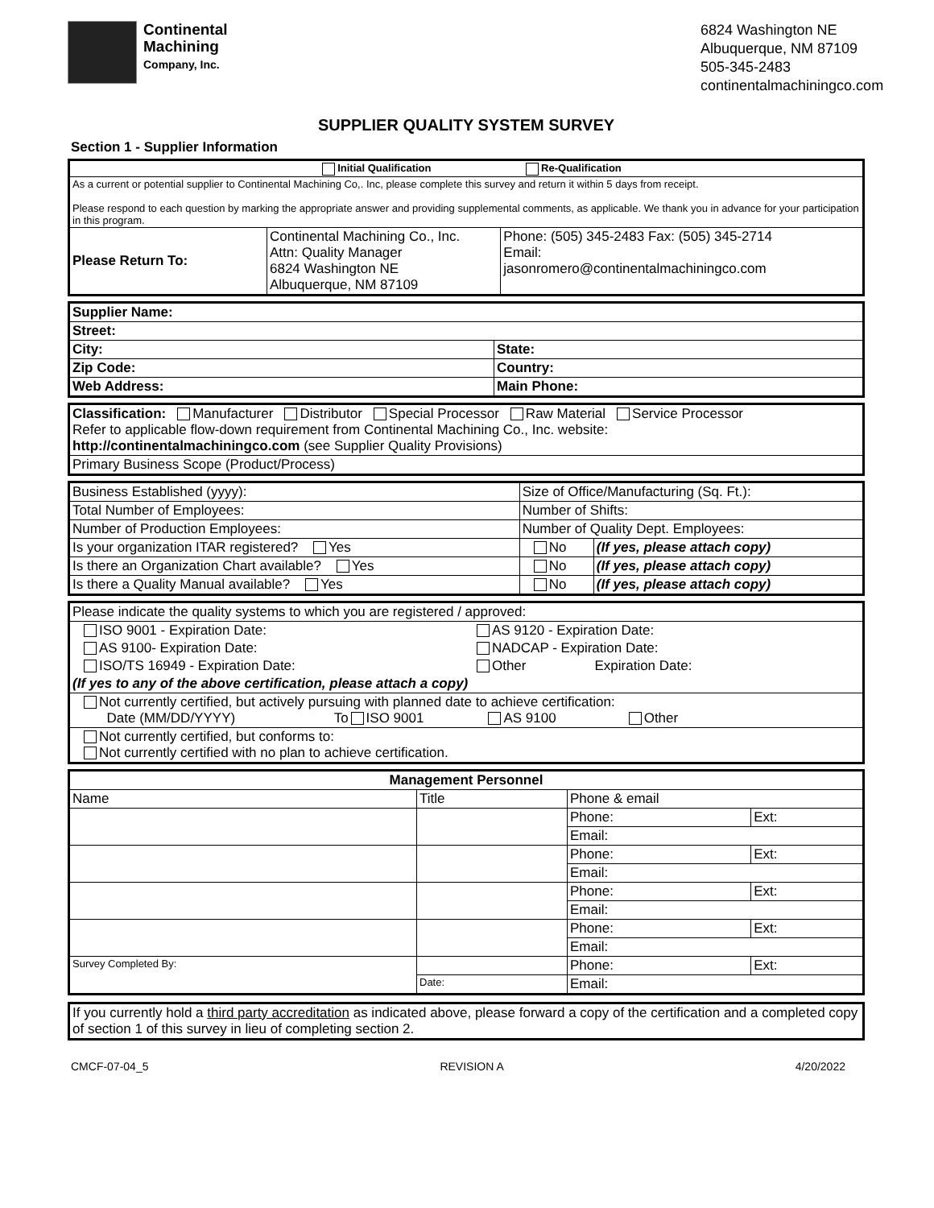Continental
Machining
Company, Inc.
6824 Washington NE
Albuquerque, NM 87109
505-345-2483
continentalmachiningco.com
SUPPLIER QUALITY SYSTEM SURVEY
Section 1 - Supplier Information
| Initial Qualification Re-Qualification | | |
| As a current or potential supplier to Continental Machining Co,. Inc, please complete this survey and return it within 5 days from receipt. Please respond to each question by marking the appropriate answer and providing supplemental comments, as applicable. We thank you in advance for your participation in this program. | | |
| Please Return To: | Continental Machining Co., Inc. Attn: Quality Manager 6824 Washington NE Albuquerque, NM 87109 | Phone: (505) 345-2483 Fax: (505) 345-2714 Email: jasonromero@continentalmachiningco.com |
| Supplier Name: | |
| Street: | |
| City: | State: |
| Zip Code: | Country: |
| Web Address: | Main Phone: |
| Classification: Manufacturer Distributor Special Processor Raw Material Service Processor Refer to applicable flow-down requirement from Continental Machining Co., Inc. website: http://continentalmachiningco.com (see Supplier Quality Provisions) |
| Primary Business Scope (Product/Process) |
| Business Established (yyyy): | Size of Office/Manufacturing (Sq. Ft.): | |
| Total Number of Employees: | Number of Shifts: | |
| Number of Production Employees: | Number of Quality Dept. Employees: | |
| Is your organization ITAR registered? Yes | No | (If yes, please attach copy) |
| Is there an Organization Chart available? Yes | No | (If yes, please attach copy) |
| Is there a Quality Manual available? Yes | No | (If yes, please attach copy) |
| Please indicate the quality systems to which you are registered / approved: | |
| ISO 9001 - Expiration Date: | AS 9120 - Expiration Date: |
| AS 9100- Expiration Date: | NADCAP - Expiration Date: |
| ISO/TS 16949 - Expiration Date: | Other Expiration Date: |
| (If yes to any of the above certification, please attach a copy) | |
| Not currently certified, but actively pursuing with planned date to achieve certification: Date (MM/DD/YYYY) To ISO 9001 AS 9100 Other | |
| Not currently certified, but conforms to: Not currently certified with no plan to achieve certification. | |
| Management Personnel | | | |
| --- | --- | --- | --- |
| Name | Title | Phone & email | |
| | | Phone: | Ext: |
| | | Email: | |
| | | Phone: | Ext: |
| | | Email: | |
| | | Phone: | Ext: |
| | | Email: | |
| | | Phone: | Ext: |
| | | Email: | |
| Survey Completed By: | | Phone: | Ext: |
| | Date: | Email: | |
| If you currently hold a third party accreditation as indicated above, please forward a copy of the certification and a completed copy of section 1 of this survey in lieu of completing section 2. |
CMCF-07-04_5 REVISION A 4/20/2022